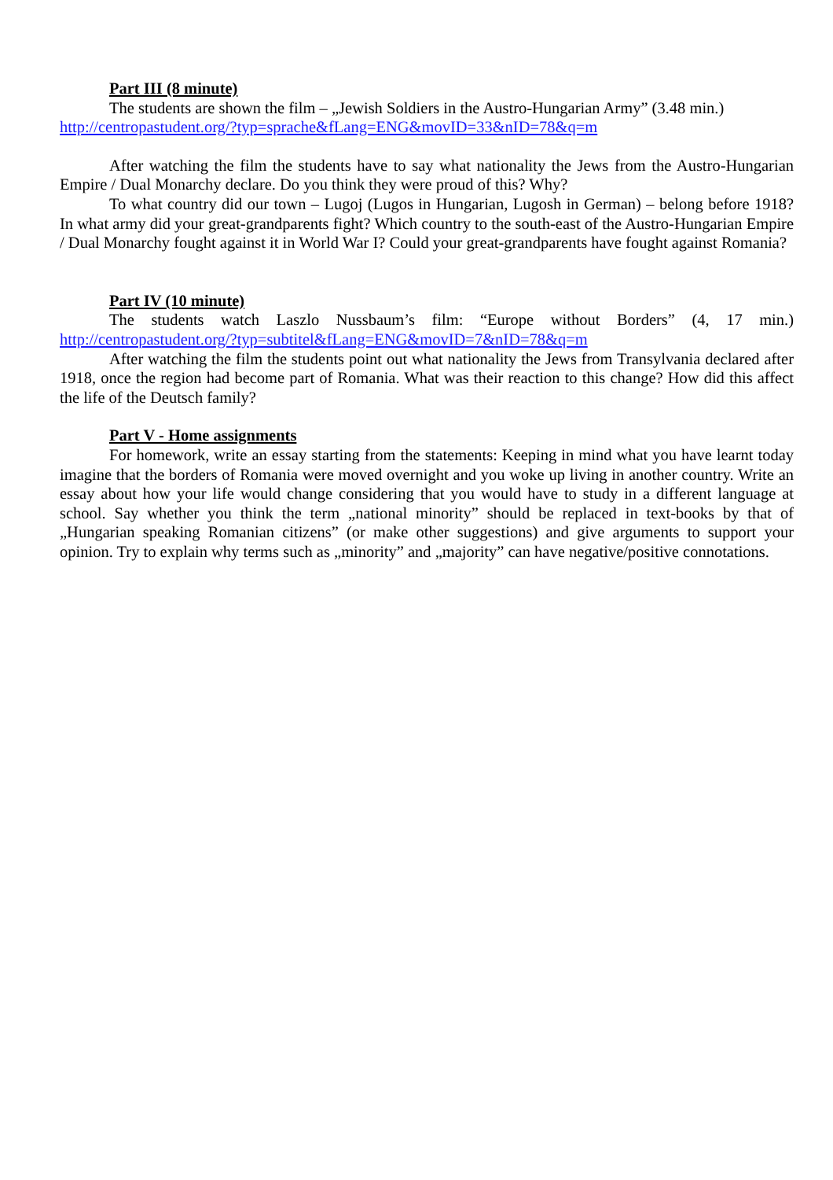Part III (8 minute)
The students are shown the film – „Jewish Soldiers in the Austro-Hungarian Army” (3.48 min.)
http://centropastudent.org/?typ=sprache&fLang=ENG&movID=33&nID=78&q=m
After watching the film the students have to say what nationality the Jews from the Austro-Hungarian Empire / Dual Monarchy declare. Do you think they were proud of this? Why?
To what country did our town – Lugoj (Lugos in Hungarian, Lugosh in German) – belong before 1918? In what army did your great-grandparents fight? Which country to the south-east of the Austro-Hungarian Empire / Dual Monarchy fought against it in World War I? Could your great-grandparents have fought against Romania?
Part IV (10 minute)
The students watch Laszlo Nussbaum’s film: “Europe without Borders” (4, 17 min.) http://centropastudent.org/?typ=subtitel&fLang=ENG&movID=7&nID=78&q=m
After watching the film the students point out what nationality the Jews from Transylvania declared after 1918, once the region had become part of Romania. What was their reaction to this change? How did this affect the life of the Deutsch family?
Part V - Home assignments
For homework, write an essay starting from the statements: Keeping in mind what you have learnt today imagine that the borders of Romania were moved overnight and you woke up living in another country. Write an essay about how your life would change considering that you would have to study in a different language at school. Say whether you think the term „national minority” should be replaced in text-books by that of „Hungarian speaking Romanian citizens” (or make other suggestions) and give arguments to support your opinion. Try to explain why terms such as „minority” and „majority” can have negative/positive connotations.